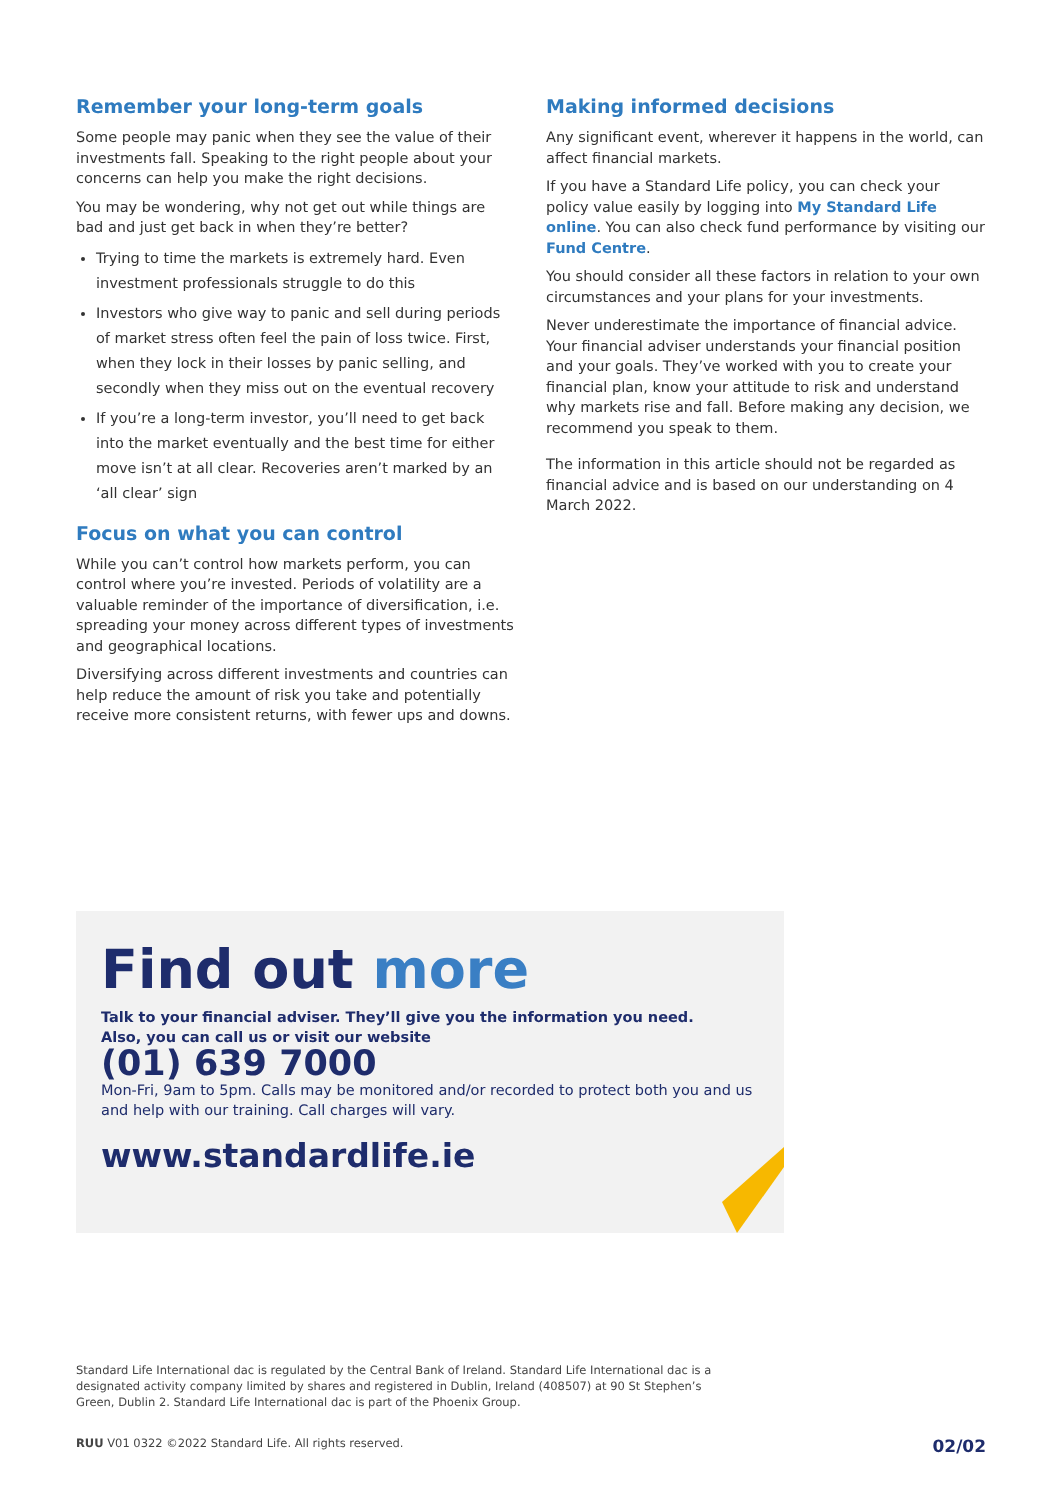Remember your long-term goals
Some people may panic when they see the value of their investments fall. Speaking to the right people about your concerns can help you make the right decisions.
You may be wondering, why not get out while things are bad and just get back in when they’re better?
Trying to time the markets is extremely hard. Even investment professionals struggle to do this
Investors who give way to panic and sell during periods of market stress often feel the pain of loss twice. First, when they lock in their losses by panic selling, and secondly when they miss out on the eventual recovery
If you’re a long-term investor, you’ll need to get back into the market eventually and the best time for either move isn’t at all clear. Recoveries aren’t marked by an ‘all clear’ sign
Focus on what you can control
While you can’t control how markets perform, you can control where you’re invested. Periods of volatility are a valuable reminder of the importance of diversification, i.e. spreading your money across different types of investments and geographical locations.
Diversifying across different investments and countries can help reduce the amount of risk you take and potentially receive more consistent returns, with fewer ups and downs.
Making informed decisions
Any significant event, wherever it happens in the world, can affect financial markets.
If you have a Standard Life policy, you can check your policy value easily by logging into My Standard Life online. You can also check fund performance by visiting our Fund Centre.
You should consider all these factors in relation to your own circumstances and your plans for your investments.
Never underestimate the importance of financial advice. Your financial adviser understands your financial position and your goals. They’ve worked with you to create your financial plan, know your attitude to risk and understand why markets rise and fall. Before making any decision, we recommend you speak to them.
The information in this article should not be regarded as financial advice and is based on our understanding on 4 March 2022.
Find out more
Talk to your financial adviser. They’ll give you the information you need.
Also, you can call us or visit our website
(01) 639 7000
Mon-Fri, 9am to 5pm. Calls may be monitored and/or recorded to protect both you and us and help with our training. Call charges will vary.
www.standardlife.ie
Standard Life International dac is regulated by the Central Bank of Ireland. Standard Life International dac is a designated activity company limited by shares and registered in Dublin, Ireland (408507) at 90 St Stephen’s Green, Dublin 2. Standard Life International dac is part of the Phoenix Group.
RUU V01 0322 ©2022 Standard Life. All rights reserved. 02/02